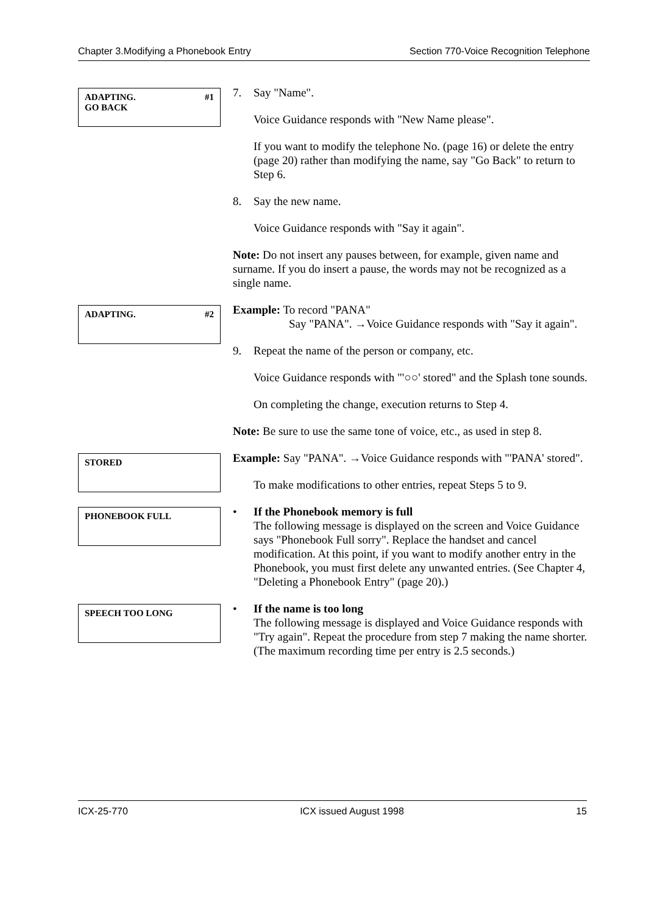Chapter 3.Modifying a Phonebook Entry Section 770-Voice Recognition Telephone
#1 ADAPTING.
GO BACK
7. Say "Name".
Voice Guidance responds with "New Name please".
If you want to modify the telephone No. (page 16) or delete the entry (page 20) rather than modifying the name, say "Go Back" to return to Step 6.
8. Say the new name.
Voice Guidance responds with "Say it again".
Note: Do not insert any pauses between, for example, given name and surname. If you do insert a pause, the words may not be recognized as a single name.
#2 ADAPTING.
Example: To record "PANA"
Say "PANA". →Voice Guidance responds with "Say it again".
9. Repeat the name of the person or company, etc.
Voice Guidance responds with "'○○' stored" and the Splash tone sounds.
On completing the change, execution returns to Step 4.
Note: Be sure to use the same tone of voice, etc., as used in step 8.
STORED
Example: Say "PANA". →Voice Guidance responds with "'PANA' stored".
To make modifications to other entries, repeat Steps 5 to 9.
PHONEBOOK FULL
• If the Phonebook memory is full
The following message is displayed on the screen and Voice Guidance says "Phonebook Full sorry". Replace the handset and cancel modification. At this point, if you want to modify another entry in the Phonebook, you must first delete any unwanted entries. (See Chapter 4, "Deleting a Phonebook Entry" (page 20).)
SPEECH TOO LONG
• If the name is too long
The following message is displayed and Voice Guidance responds with "Try again". Repeat the procedure from step 7 making the name shorter. (The maximum recording time per entry is 2.5 seconds.)
ICX-25-770 ICX issued August 1998 15